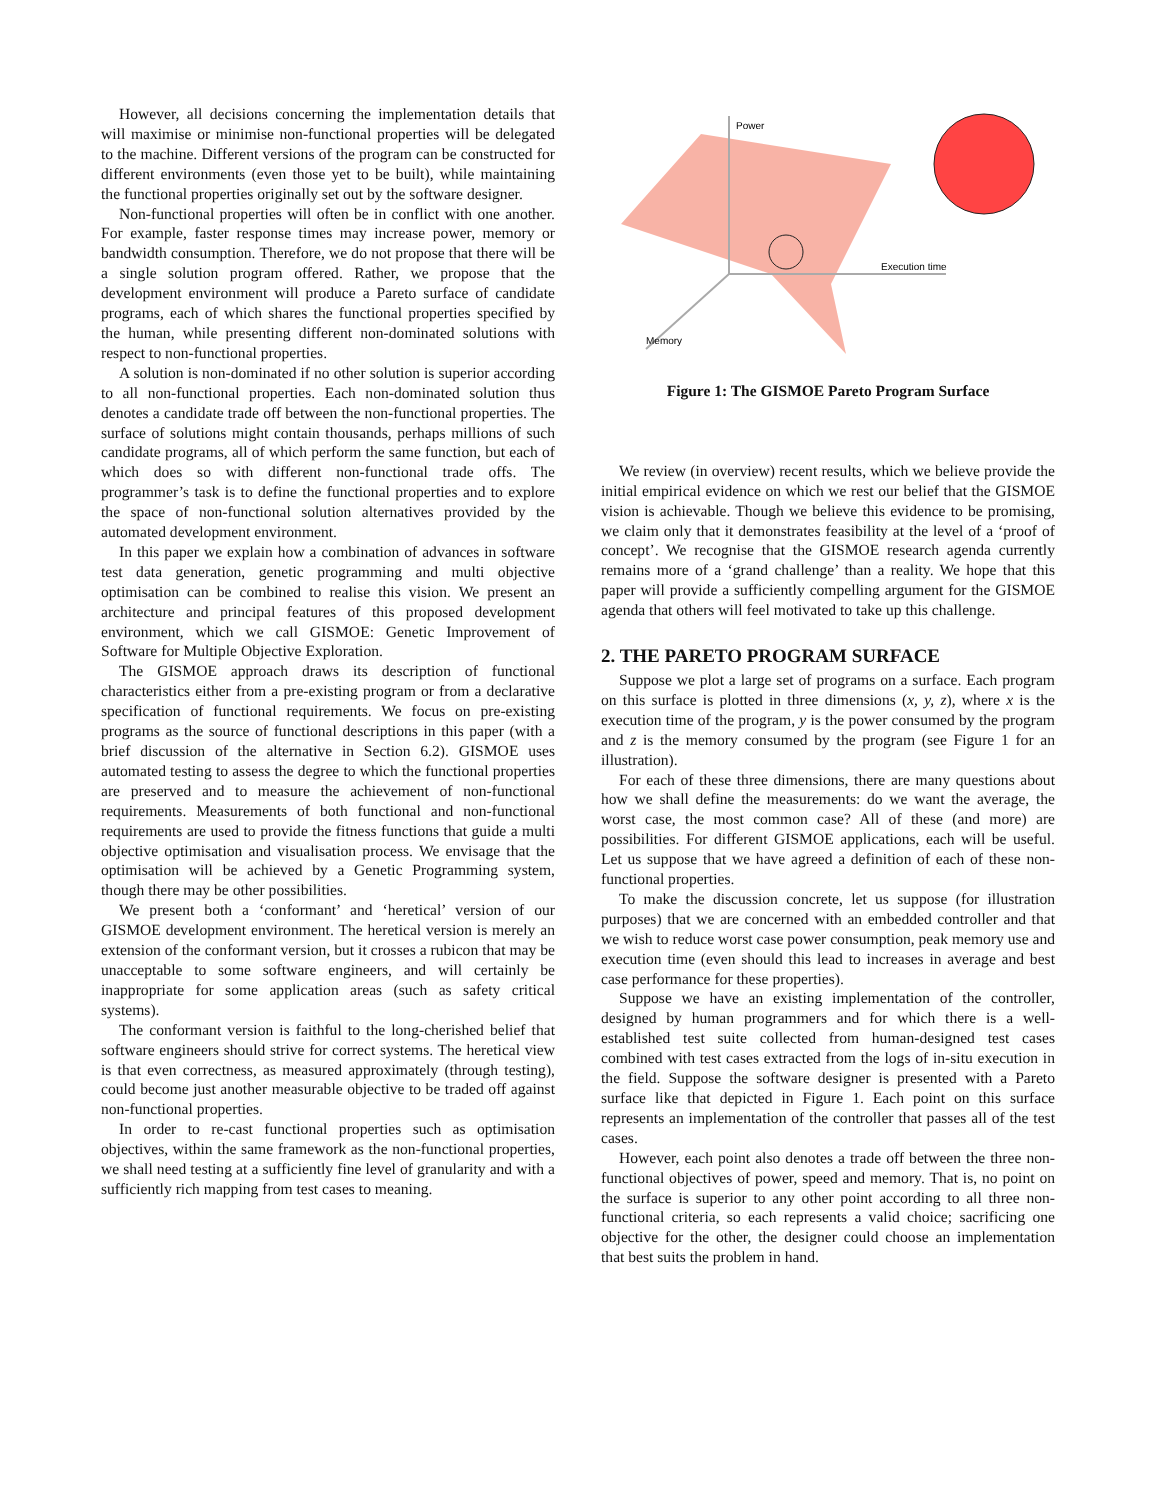However, all decisions concerning the implementation details that will maximise or minimise non-functional properties will be delegated to the machine. Different versions of the program can be constructed for different environments (even those yet to be built), while maintaining the functional properties originally set out by the software designer.
Non-functional properties will often be in conflict with one another. For example, faster response times may increase power, memory or bandwidth consumption. Therefore, we do not propose that there will be a single solution program offered. Rather, we propose that the development environment will produce a Pareto surface of candidate programs, each of which shares the functional properties specified by the human, while presenting different non-dominated solutions with respect to non-functional properties.
A solution is non-dominated if no other solution is superior according to all non-functional properties. Each non-dominated solution thus denotes a candidate trade off between the non-functional properties. The surface of solutions might contain thousands, perhaps millions of such candidate programs, all of which perform the same function, but each of which does so with different non-functional trade offs. The programmer’s task is to define the functional properties and to explore the space of non-functional solution alternatives provided by the automated development environment.
In this paper we explain how a combination of advances in software test data generation, genetic programming and multi objective optimisation can be combined to realise this vision. We present an architecture and principal features of this proposed development environment, which we call GISMOE: Genetic Improvement of Software for Multiple Objective Exploration.
The GISMOE approach draws its description of functional characteristics either from a pre-existing program or from a declarative specification of functional requirements. We focus on pre-existing programs as the source of functional descriptions in this paper (with a brief discussion of the alternative in Section 6.2). GISMOE uses automated testing to assess the degree to which the functional properties are preserved and to measure the achievement of non-functional requirements. Measurements of both functional and non-functional requirements are used to provide the fitness functions that guide a multi objective optimisation and visualisation process. We envisage that the optimisation will be achieved by a Genetic Programming system, though there may be other possibilities.
We present both a ‘conformant’ and ‘heretical’ version of our GISMOE development environment. The heretical version is merely an extension of the conformant version, but it crosses a rubicon that may be unacceptable to some software engineers, and will certainly be inappropriate for some application areas (such as safety critical systems).
The conformant version is faithful to the long-cherished belief that software engineers should strive for correct systems. The heretical view is that even correctness, as measured approximately (through testing), could become just another measurable objective to be traded off against non-functional properties.
In order to re-cast functional properties such as optimisation objectives, within the same framework as the non-functional properties, we shall need testing at a sufficiently fine level of granularity and with a sufficiently rich mapping from test cases to meaning.
Power
Execution time
Memory
Figure 1: The GISMOE Pareto Program Surface
We review (in overview) recent results, which we believe provide the initial empirical evidence on which we rest our belief that the GISMOE vision is achievable. Though we believe this evidence to be promising, we claim only that it demonstrates feasibility at the level of a ‘proof of concept’. We recognise that the GISMOE research agenda currently remains more of a ‘grand challenge’ than a reality. We hope that this paper will provide a sufficiently compelling argument for the GISMOE agenda that others will feel motivated to take up this challenge.
2. THE PARETO PROGRAM SURFACE
Suppose we plot a large set of programs on a surface. Each program on this surface is plotted in three dimensions (x, y, z), where x is the execution time of the program, y is the power consumed by the program and z is the memory consumed by the program (see Figure 1 for an illustration).
For each of these three dimensions, there are many questions about how we shall define the measurements: do we want the average, the worst case, the most common case? All of these (and more) are possibilities. For different GISMOE applications, each will be useful. Let us suppose that we have agreed a definition of each of these non-functional properties.
To make the discussion concrete, let us suppose (for illustration purposes) that we are concerned with an embedded controller and that we wish to reduce worst case power consumption, peak memory use and execution time (even should this lead to increases in average and best case performance for these properties).
Suppose we have an existing implementation of the controller, designed by human programmers and for which there is a well-established test suite collected from human-designed test cases combined with test cases extracted from the logs of in-situ execution in the field. Suppose the software designer is presented with a Pareto surface like that depicted in Figure 1. Each point on this surface represents an implementation of the controller that passes all of the test cases.
However, each point also denotes a trade off between the three non-functional objectives of power, speed and memory. That is, no point on the surface is superior to any other point according to all three non-functional criteria, so each represents a valid choice; sacrificing one objective for the other, the designer could choose an implementation that best suits the problem in hand.